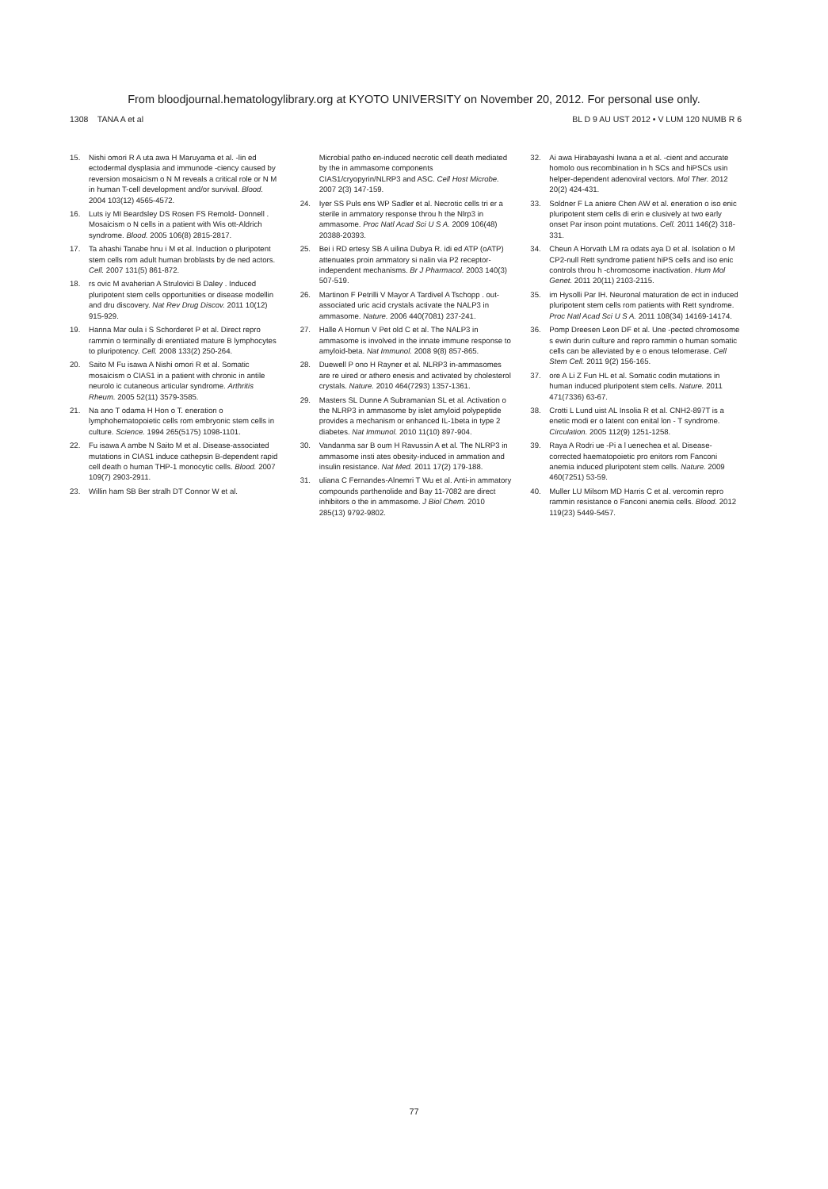From bloodjournal.hematologylibrary.org at KYOTO UNIVERSITY on November 20, 2012. For personal use only.
1308 TANA A et al BL D 9 AU UST 2012 • V LUM 120 NUMB R 6
15. Nishi omori R A uta awa H Maruyama et al. -lin ed ectodermal dysplasia and immunode -ciency caused by reversion mosaicism o N M reveals a critical role or N M in human T-cell development and/or survival. Blood. 2004 103(12) 4565-4572.
16. Luts iy MI Beardsley DS Rosen FS Remold- Donnell . Mosaicism o N cells in a patient with Wis ott-Aldrich syndrome. Blood. 2005 106(8) 2815-2817.
17. Ta ahashi Tanabe hnu i M et al. Induction o pluripotent stem cells rom adult human broblasts by de ned actors. Cell. 2007 131(5) 861-872.
18. rs ovic M avaherian A Strulovici B Daley . Induced pluripotent stem cells opportunities or disease modellin and dru discovery. Nat Rev Drug Discov. 2011 10(12) 915-929.
19. Hanna Mar oula i S Schorderet P et al. Direct repro rammin o terminally di erentiated mature B lymphocytes to pluripotency. Cell. 2008 133(2) 250-264.
20. Saito M Fu isawa A Nishi omori R et al. Somatic mosaicism o CIAS1 in a patient with chronic in antile neurolo ic cutaneous articular syndrome. Arthritis Rheum. 2005 52(11) 3579-3585.
21. Na ano T odama H Hon o T. eneration o lymphohematopoietic cells rom embryonic stem cells in culture. Science. 1994 265(5175) 1098-1101.
22. Fu isawa A ambe N Saito M et al. Disease-associated mutations in CIAS1 induce cathepsin B-dependent rapid cell death o human THP-1 monocytic cells. Blood. 2007 109(7) 2903-2911.
23. Willin ham SB Ber stralh DT Connor W et al.
Microbial patho en-induced necrotic cell death mediated by the in ammasome components CIAS1/cryopyrin/NLRP3 and ASC. Cell Host Microbe. 2007 2(3) 147-159.
24. Iyer SS Puls ens WP Sadler et al. Necrotic cells tri er a sterile in ammatory response throu h the Nlrp3 in ammasome. Proc Natl Acad Sci U S A. 2009 106(48) 20388-20393.
25. Bei i RD ertesy SB A uilina Dubya R. idi ed ATP (oATP) attenuates proin ammatory si nalin via P2 receptor-independent mechanisms. Br J Pharmacol. 2003 140(3) 507-519.
26. Martinon F Petrilli V Mayor A Tardivel A Tschopp . out-associated uric acid crystals activate the NALP3 in ammasome. Nature. 2006 440(7081) 237-241.
27. Halle A Hornun V Pet old C et al. The NALP3 in ammasome is involved in the innate immune response to amyloid-beta. Nat Immunol. 2008 9(8) 857-865.
28. Duewell P ono H Rayner et al. NLRP3 in-ammasomes are re uired or athero enesis and activated by cholesterol crystals. Nature. 2010 464(7293) 1357-1361.
29. Masters SL Dunne A Subramanian SL et al. Activation o the NLRP3 in ammasome by islet amyloid polypeptide provides a mechanism or enhanced IL-1beta in type 2 diabetes. Nat Immunol. 2010 11(10) 897-904.
30. Vandanma sar B oum H Ravussin A et al. The NLRP3 in ammasome insti ates obesity-induced in ammation and insulin resistance. Nat Med. 2011 17(2) 179-188.
31. uliana C Fernandes-Alnemri T Wu et al. Anti-in ammatory compounds parthenolide and Bay 11-7082 are direct inhibitors o the in ammasome. J Biol Chem. 2010 285(13) 9792-9802.
32. Ai awa Hirabayashi Iwana a et al. -cient and accurate homolo ous recombination in h SCs and hiPSCs usin helper-dependent adenoviral vectors. Mol Ther. 2012 20(2) 424-431.
33. Soldner F La aniere Chen AW et al. eneration o iso enic pluripotent stem cells di erin e clusively at two early onset Par inson point mutations. Cell. 2011 146(2) 318-331.
34. Cheun A Horvath LM ra odats aya D et al. Isolation o M CP2-null Rett syndrome patient hiPS cells and iso enic controls throu h -chromosome inactivation. Hum Mol Genet. 2011 20(11) 2103-2115.
35. im Hysolli Par IH. Neuronal maturation de ect in induced pluripotent stem cells rom patients with Rett syndrome. Proc Natl Acad Sci U S A. 2011 108(34) 14169-14174.
36. Pomp Dreesen Leon DF et al. Une -pected chromosome s ewin durin culture and repro rammin o human somatic cells can be alleviated by e o enous telomerase. Cell Stem Cell. 2011 9(2) 156-165.
37. ore A Li Z Fun HL et al. Somatic codin mutations in human induced pluripotent stem cells. Nature. 2011 471(7336) 63-67.
38. Crotti L Lund uist AL Insolia R et al. CNH2-897T is a enetic modi er o latent con enital lon - T syndrome. Circulation. 2005 112(9) 1251-1258.
39. Raya A Rodri ue -Pi a l uenechea et al. Disease-corrected haematopoietic pro enitors rom Fanconi anemia induced pluripotent stem cells. Nature. 2009 460(7251) 53-59.
40. Muller LU Milsom MD Harris C et al. vercomin repro rammin resistance o Fanconi anemia cells. Blood. 2012 119(23) 5449-5457.
77